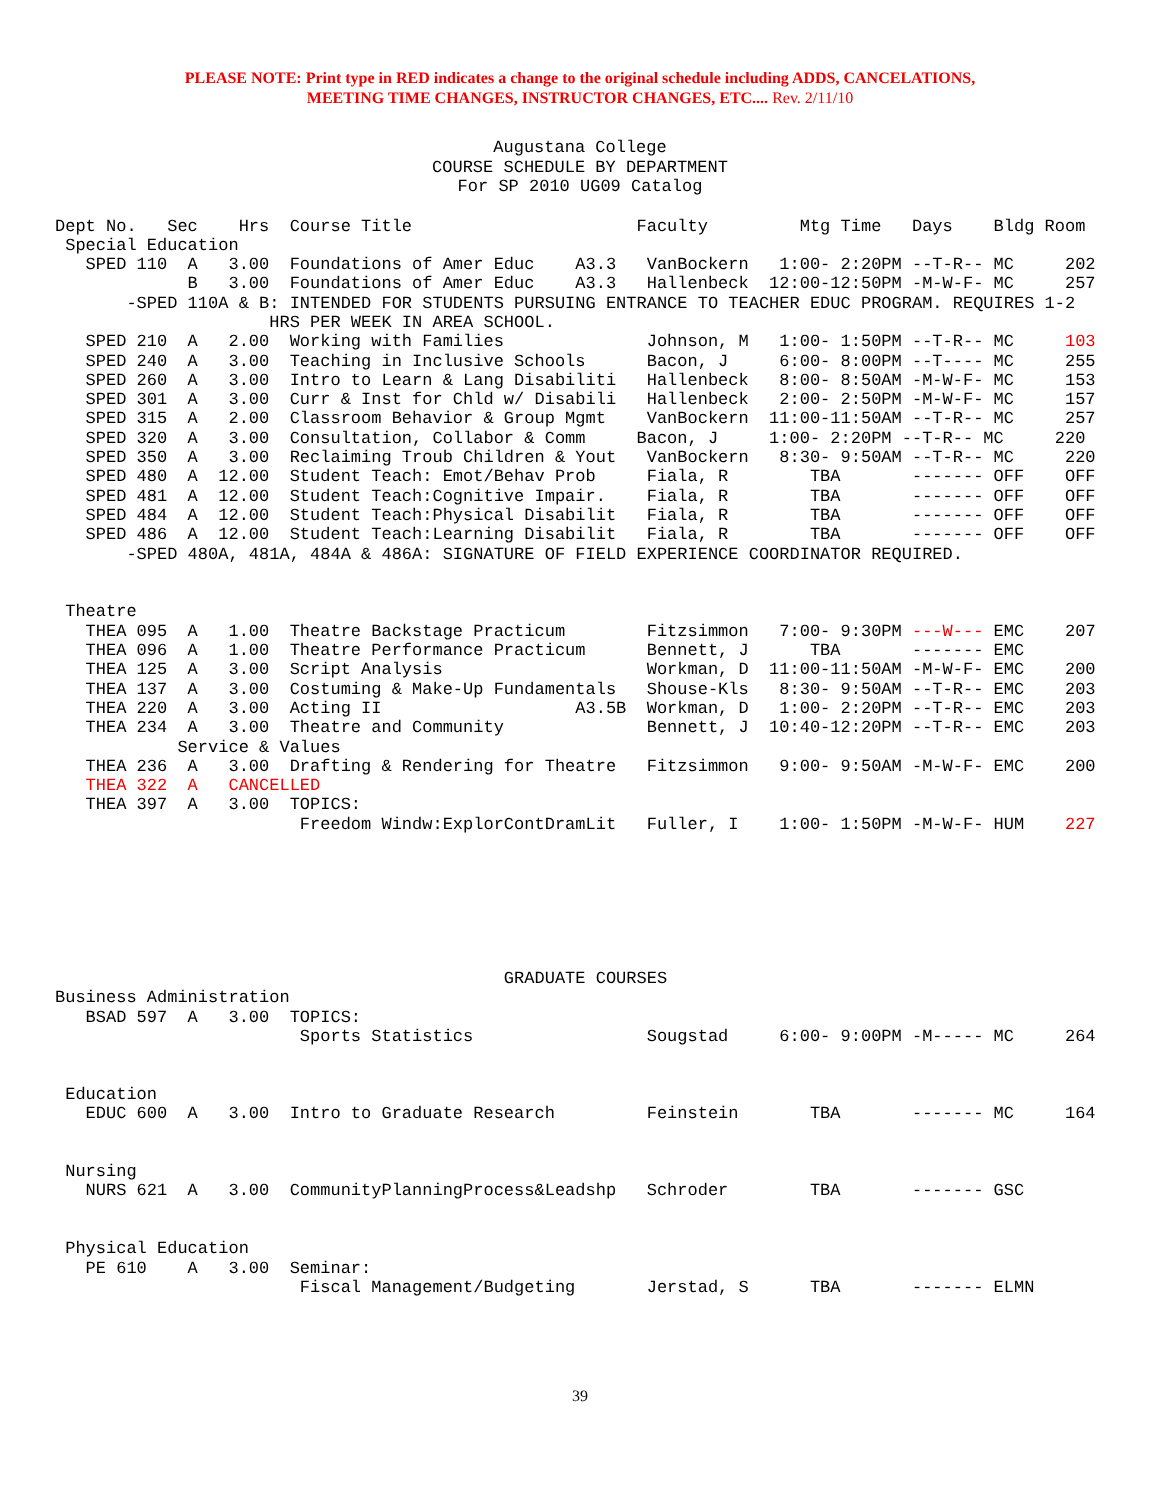PLEASE NOTE: Print type in RED indicates a change to the original schedule including ADDS, CANCELATIONS,
MEETING TIME CHANGES, INSTRUCTOR CHANGES, ETC.... Rev. 2/11/10
Augustana College
COURSE SCHEDULE BY DEPARTMENT
For SP 2010 UG09 Catalog
Dept No.   Sec    Hrs  Course Title                      Faculty         Mtg Time   Days    Bldg Room
 Special Education
   SPED 110  A   3.00  Foundations of Amer Educ    A3.3   VanBockern   1:00- 2:20PM --T-R-- MC     202
             B   3.00  Foundations of Amer Educ    A3.3   Hallenbeck  12:00-12:50PM -M-W-F- MC     257
       -SPED 110A & B: INTENDED FOR STUDENTS PURSUING ENTRANCE TO TEACHER EDUC PROGRAM. REQUIRES 1-2
                     HRS PER WEEK IN AREA SCHOOL.
   SPED 210  A   2.00  Working with Families              Johnson, M   1:00- 1:50PM --T-R-- MC     103
   SPED 240  A   3.00  Teaching in Inclusive Schools      Bacon, J     6:00- 8:00PM --T---- MC     255
   SPED 260  A   3.00  Intro to Learn & Lang Disabiliti   Hallenbeck   8:00- 8:50AM -M-W-F- MC     153
   SPED 301  A   3.00  Curr & Inst for Chld w/ Disabili   Hallenbeck   2:00- 2:50PM -M-W-F- MC     157
   SPED 315  A   2.00  Classroom Behavior & Group Mgmt    VanBockern  11:00-11:50AM --T-R-- MC     257
   SPED 320  A   3.00  Consultation, Collabor & Comm     Bacon, J     1:00- 2:20PM --T-R-- MC     220
   SPED 350  A   3.00  Reclaiming Troub Children & Yout   VanBockern   8:30- 9:50AM --T-R-- MC     220
   SPED 480  A  12.00  Student Teach: Emot/Behav Prob     Fiala, R        TBA       ------- OFF    OFF
   SPED 481  A  12.00  Student Teach:Cognitive Impair.    Fiala, R        TBA       ------- OFF    OFF
   SPED 484  A  12.00  Student Teach:Physical Disabilit   Fiala, R        TBA       ------- OFF    OFF
   SPED 486  A  12.00  Student Teach:Learning Disabilit   Fiala, R        TBA       ------- OFF    OFF
       -SPED 480A, 481A, 484A & 486A: SIGNATURE OF FIELD EXPERIENCE COORDINATOR REQUIRED.


 Theatre
   THEA 095  A   1.00  Theatre Backstage Practicum        Fitzsimmon   7:00- 9:30PM ---W--- EMC    207
   THEA 096  A   1.00  Theatre Performance Practicum      Bennett, J      TBA       ------- EMC
   THEA 125  A   3.00  Script Analysis                    Workman, D  11:00-11:50AM -M-W-F- EMC    200
   THEA 137  A   3.00  Costuming & Make-Up Fundamentals   Shouse-Kls   8:30- 9:50AM --T-R-- EMC    203
   THEA 220  A   3.00  Acting II                   A3.5B  Workman, D   1:00- 2:20PM --T-R-- EMC    203
   THEA 234  A   3.00  Theatre and Community              Bennett, J  10:40-12:20PM --T-R-- EMC    203
            Service & Values
   THEA 236  A   3.00  Drafting & Rendering for Theatre   Fitzsimmon   9:00- 9:50AM -M-W-F- EMC    200
   THEA 322  A   CANCELLED
   THEA 397  A   3.00  TOPICS:
                        Freedom Windw:ExplorContDramLit   Fuller, I    1:00- 1:50PM -M-W-F- HUM    227







                                            GRADUATE COURSES
Business Administration
   BSAD 597  A   3.00  TOPICS:
                        Sports Statistics                 Sougstad     6:00- 9:00PM -M----- MC     264


 Education
   EDUC 600  A   3.00  Intro to Graduate Research         Feinstein       TBA       ------- MC     164


 Nursing
   NURS 621  A   3.00  CommunityPlanningProcess&Leadshp   Schroder        TBA       ------- GSC


 Physical Education
   PE 610    A   3.00  Seminar:
                        Fiscal Management/Budgeting       Jerstad, S      TBA       ------- ELMN
39